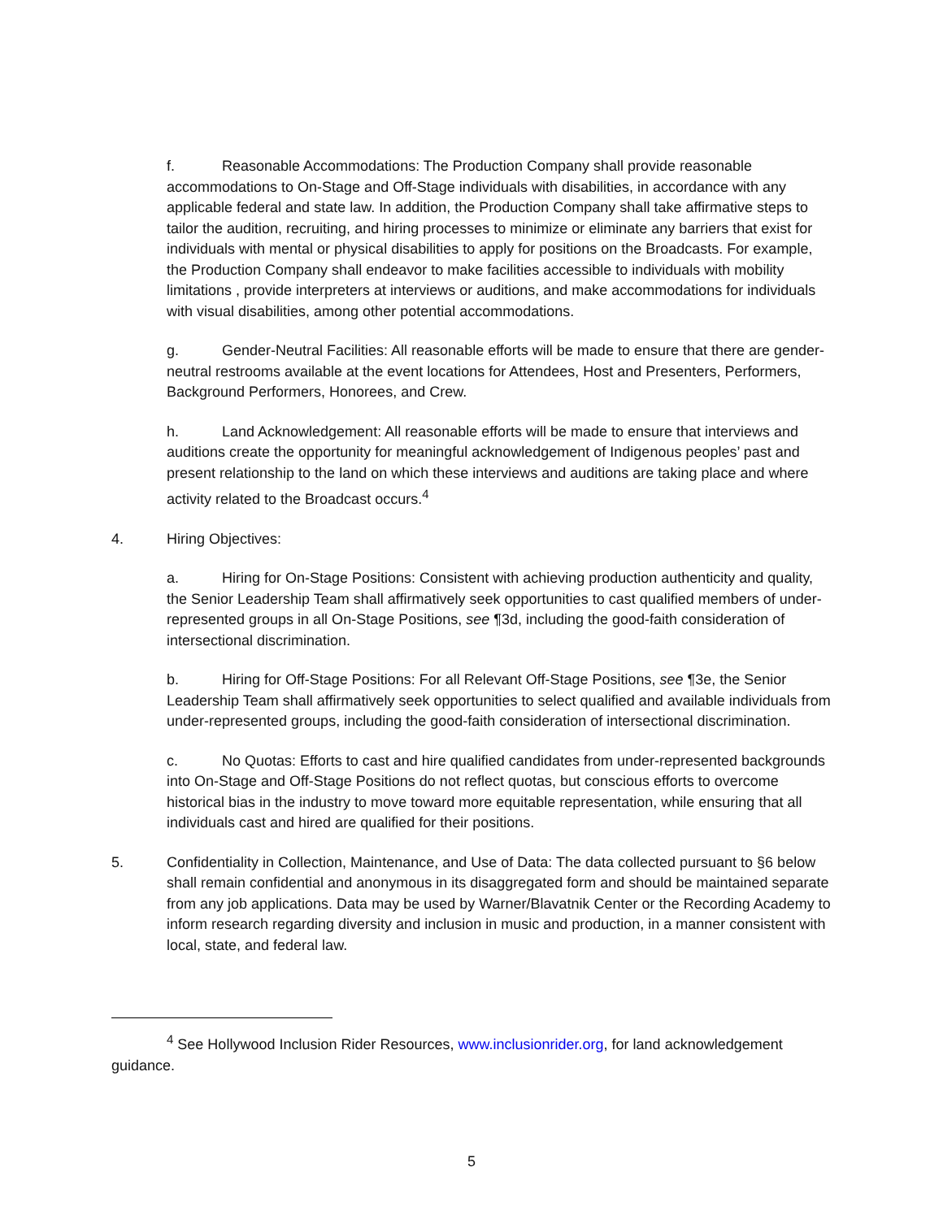f. Reasonable Accommodations: The Production Company shall provide reasonable accommodations to On-Stage and Off-Stage individuals with disabilities, in accordance with any applicable federal and state law. In addition, the Production Company shall take affirmative steps to tailor the audition, recruiting, and hiring processes to minimize or eliminate any barriers that exist for individuals with mental or physical disabilities to apply for positions on the Broadcasts. For example, the Production Company shall endeavor to make facilities accessible to individuals with mobility limitations , provide interpreters at interviews or auditions, and make accommodations for individuals with visual disabilities, among other potential accommodations.
g. Gender-Neutral Facilities: All reasonable efforts will be made to ensure that there are gender-neutral restrooms available at the event locations for Attendees, Host and Presenters, Performers, Background Performers, Honorees, and Crew.
h. Land Acknowledgement: All reasonable efforts will be made to ensure that interviews and auditions create the opportunity for meaningful acknowledgement of Indigenous peoples’ past and present relationship to the land on which these interviews and auditions are taking place and where activity related to the Broadcast occurs.<sup>4</sup>
4. Hiring Objectives:
a. Hiring for On-Stage Positions: Consistent with achieving production authenticity and quality, the Senior Leadership Team shall affirmatively seek opportunities to cast qualified members of under-represented groups in all On-Stage Positions, see ¶3d, including the good-faith consideration of intersectional discrimination.
b. Hiring for Off-Stage Positions: For all Relevant Off-Stage Positions, see ¶3e, the Senior Leadership Team shall affirmatively seek opportunities to select qualified and available individuals from under-represented groups, including the good-faith consideration of intersectional discrimination.
c. No Quotas: Efforts to cast and hire qualified candidates from under-represented backgrounds into On-Stage and Off-Stage Positions do not reflect quotas, but conscious efforts to overcome historical bias in the industry to move toward more equitable representation, while ensuring that all individuals cast and hired are qualified for their positions.
5. Confidentiality in Collection, Maintenance, and Use of Data: The data collected pursuant to §6 below shall remain confidential and anonymous in its disaggregated form and should be maintained separate from any job applications. Data may be used by Warner/Blavatnik Center or the Recording Academy to inform research regarding diversity and inclusion in music and production, in a manner consistent with local, state, and federal law.
<sup>4</sup> See Hollywood Inclusion Rider Resources, www.inclusionrider.org, for land acknowledgement guidance.
5